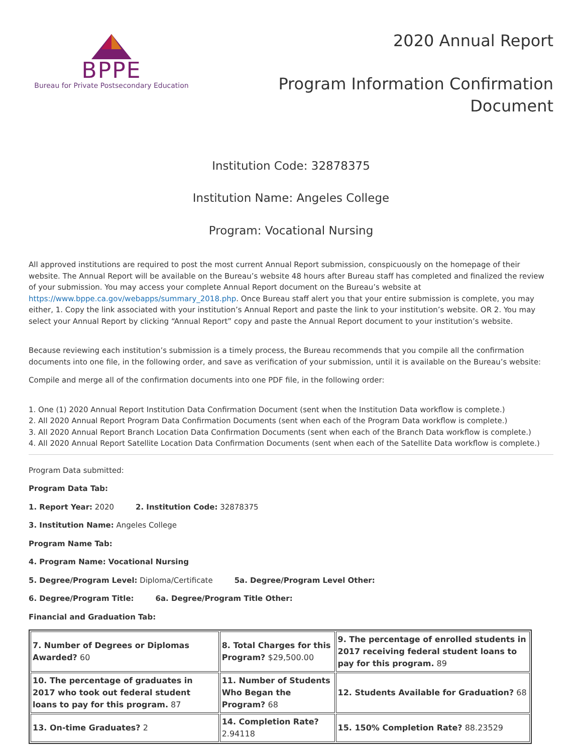BPPE
Bureau for Private Postsecondary Education
2020 Annual Report
Program Information Confirmation
Document
Institution Code: 32878375
Institution Name: Angeles College
Program: Vocational Nursing
All approved institutions are required to post the most current Annual Report submission, conspicuously on the homepage of their website. The Annual Report will be available on the Bureau’s website 48 hours after Bureau staff has completed and finalized the review of your submission. You may access your complete Annual Report document on the Bureau’s website at https://www.bppe.ca.gov/webapps/summary_2018.php. Once Bureau staff alert you that your entire submission is complete, you may either, 1. Copy the link associated with your institution’s Annual Report and paste the link to your institution’s website. OR 2. You may select your Annual Report by clicking “Annual Report” copy and paste the Annual Report document to your institution’s website.
Because reviewing each institution’s submission is a timely process, the Bureau recommends that you compile all the confirmation documents into one file, in the following order, and save as verification of your submission, until it is available on the Bureau’s website:
Compile and merge all of the confirmation documents into one PDF file, in the following order:
1. One (1) 2020 Annual Report Institution Data Confirmation Document (sent when the Institution Data workflow is complete.)
2. All 2020 Annual Report Program Data Confirmation Documents (sent when each of the Program Data workflow is complete.)
3. All 2020 Annual Report Branch Location Data Confirmation Documents (sent when each of the Branch Data workflow is complete.)
4. All 2020 Annual Report Satellite Location Data Confirmation Documents (sent when each of the Satellite Data workflow is complete.)
Program Data submitted:
Program Data Tab:
1. Report Year: 2020 2. Institution Code: 32878375
3. Institution Name: Angeles College
Program Name Tab:
4. Program Name: Vocational Nursing
5. Degree/Program Level: Diploma/Certificate 5a. Degree/Program Level Other:
6. Degree/Program Title: 6a. Degree/Program Title Other:
Financial and Graduation Tab:
| 7. Number of Degrees or Diplomas Awarded? 60 | 8. Total Charges for this Program? $29,500.00 | 9. The percentage of enrolled students in 2017 receiving federal student loans to pay for this program. 89 |
| 10. The percentage of graduates in 2017 who took out federal student loans to pay for this program. 87 | 11. Number of Students Who Began the Program? 68 | 12. Students Available for Graduation? 68 |
| 13. On-time Graduates? 2 | 14. Completion Rate? 2.94118 | 15. 150% Completion Rate? 88.23529 |